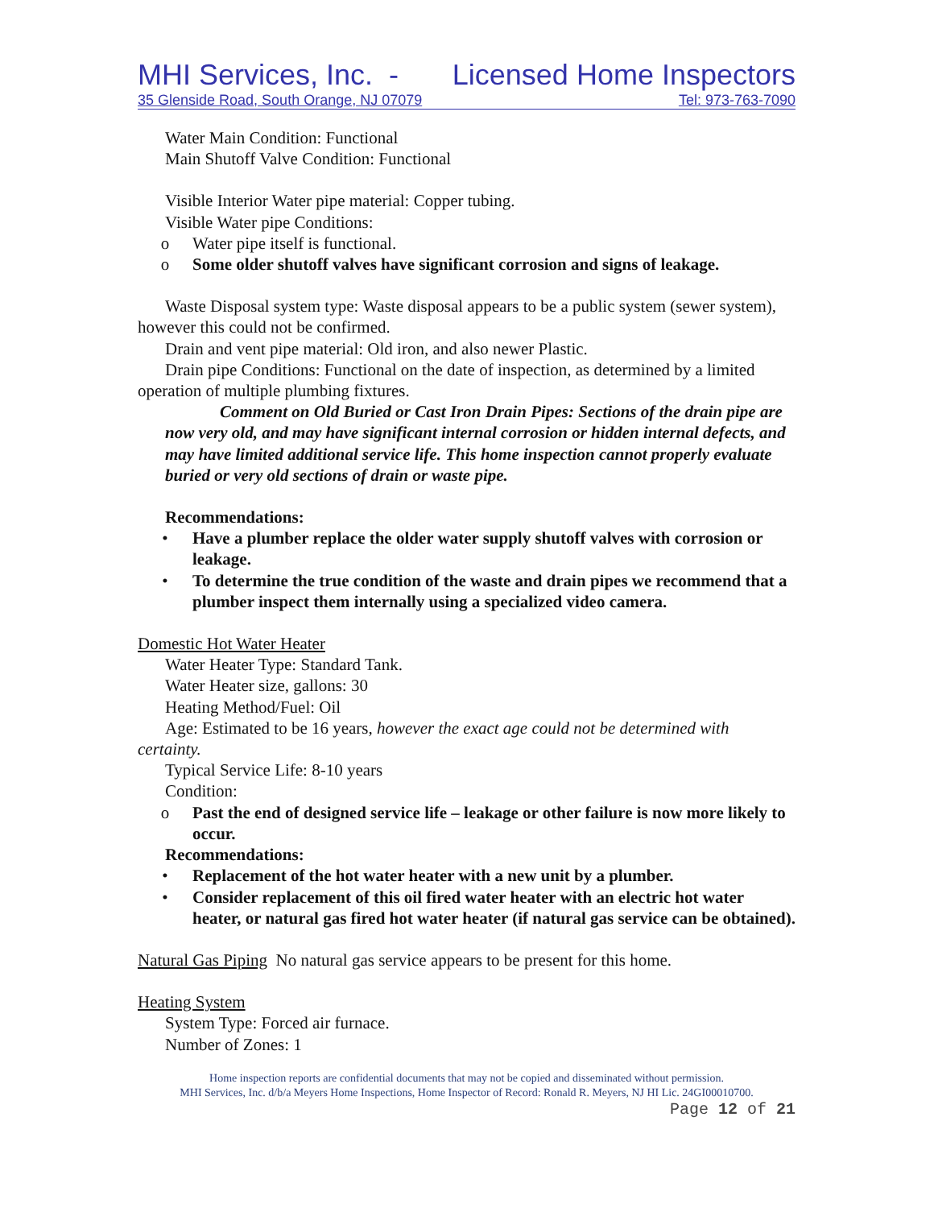MHI Services, Inc. - Licensed Home Inspectors
35 Glenside Road, South Orange, NJ 07079 Tel: 973-763-7090
Water Main Condition: Functional
Main Shutoff Valve Condition: Functional
Visible Interior Water pipe material: Copper tubing.
Visible Water pipe Conditions:
o Water pipe itself is functional.
o Some older shutoff valves have significant corrosion and signs of leakage.
Waste Disposal system type: Waste disposal appears to be a public system (sewer system), however this could not be confirmed.
Drain and vent pipe material: Old iron, and also newer Plastic.
Drain pipe Conditions: Functional on the date of inspection, as determined by a limited operation of multiple plumbing fixtures.
Comment on Old Buried or Cast Iron Drain Pipes: Sections of the drain pipe are now very old, and may have significant internal corrosion or hidden internal defects, and may have limited additional service life. This home inspection cannot properly evaluate buried or very old sections of drain or waste pipe.
Recommendations:
• Have a plumber replace the older water supply shutoff valves with corrosion or leakage.
• To determine the true condition of the waste and drain pipes we recommend that a plumber inspect them internally using a specialized video camera.
Domestic Hot Water Heater
Water Heater Type: Standard Tank.
Water Heater size, gallons: 30
Heating Method/Fuel: Oil
Age: Estimated to be 16 years, however the exact age could not be determined with certainty.
Typical Service Life: 8-10 years
Condition:
o Past the end of designed service life – leakage or other failure is now more likely to occur.
Recommendations:
• Replacement of the hot water heater with a new unit by a plumber.
• Consider replacement of this oil fired water heater with an electric hot water heater, or natural gas fired hot water heater (if natural gas service can be obtained).
Natural Gas Piping No natural gas service appears to be present for this home.
Heating System
System Type: Forced air furnace.
Number of Zones: 1
Home inspection reports are confidential documents that may not be copied and disseminated without permission.
MHI Services, Inc. d/b/a Meyers Home Inspections, Home Inspector of Record: Ronald R. Meyers, NJ HI Lic. 24GI00010700.
Page 12 of 21